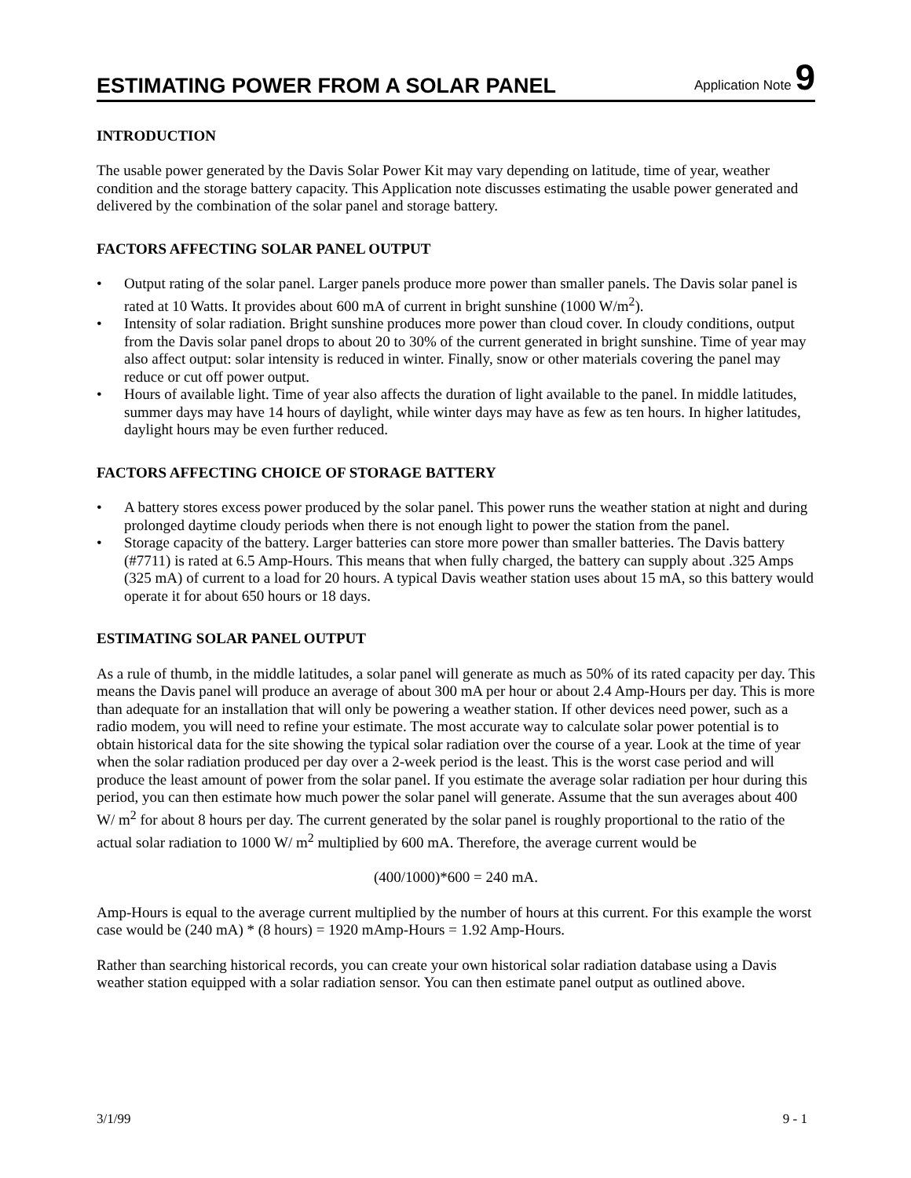ESTIMATING POWER FROM A SOLAR PANEL
Application Note 9
INTRODUCTION
The usable power generated by the Davis Solar Power Kit may vary depending on latitude, time of year, weather condition and the storage battery capacity. This Application note discusses estimating the usable power generated and delivered by the combination of the solar panel and storage battery.
FACTORS AFFECTING SOLAR PANEL OUTPUT
• Output rating of the solar panel. Larger panels produce more power than smaller panels. The Davis solar panel is rated at 10 Watts. It provides about 600 mA of current in bright sunshine (1000 W/m<sup>2</sup>).
• Intensity of solar radiation. Bright sunshine produces more power than cloud cover. In cloudy conditions, output from the Davis solar panel drops to about 20 to 30% of the current generated in bright sunshine. Time of year may also affect output: solar intensity is reduced in winter. Finally, snow or other materials covering the panel may reduce or cut off power output.
• Hours of available light. Time of year also affects the duration of light available to the panel. In middle latitudes, summer days may have 14 hours of daylight, while winter days may have as few as ten hours. In higher latitudes, daylight hours may be even further reduced.
FACTORS AFFECTING CHOICE OF STORAGE BATTERY
• A battery stores excess power produced by the solar panel. This power runs the weather station at night and during prolonged daytime cloudy periods when there is not enough light to power the station from the panel.
• Storage capacity of the battery. Larger batteries can store more power than smaller batteries. The Davis battery (#7711) is rated at 6.5 Amp-Hours. This means that when fully charged, the battery can supply about .325 Amps (325 mA) of current to a load for 20 hours. A typical Davis weather station uses about 15 mA, so this battery would operate it for about 650 hours or 18 days.
ESTIMATING SOLAR PANEL OUTPUT
As a rule of thumb, in the middle latitudes, a solar panel will generate as much as 50% of its rated capacity per day. This means the Davis panel will produce an average of about 300 mA per hour or about 2.4 Amp-Hours per day. This is more than adequate for an installation that will only be powering a weather station. If other devices need power, such as a radio modem, you will need to refine your estimate. The most accurate way to calculate solar power potential is to obtain historical data for the site showing the typical solar radiation over the course of a year. Look at the time of year when the solar radiation produced per day over a 2-week period is the least. This is the worst case period and will produce the least amount of power from the solar panel. If you estimate the average solar radiation per hour during this period, you can then estimate how much power the solar panel will generate. Assume that the sun averages about 400 W/ m<sup>2</sup> for about 8 hours per day. The current generated by the solar panel is roughly proportional to the ratio of the actual solar radiation to 1000 W/ m<sup>2</sup> multiplied by 600 mA. Therefore, the average current would be
(400/1000)*600 = 240 mA.
Amp-Hours is equal to the average current multiplied by the number of hours at this current. For this example the worst case would be (240 mA) * (8 hours) = 1920 mAmp-Hours = 1.92 Amp-Hours.
Rather than searching historical records, you can create your own historical solar radiation database using a Davis weather station equipped with a solar radiation sensor. You can then estimate panel output as outlined above.
3/1/99 9 - 1